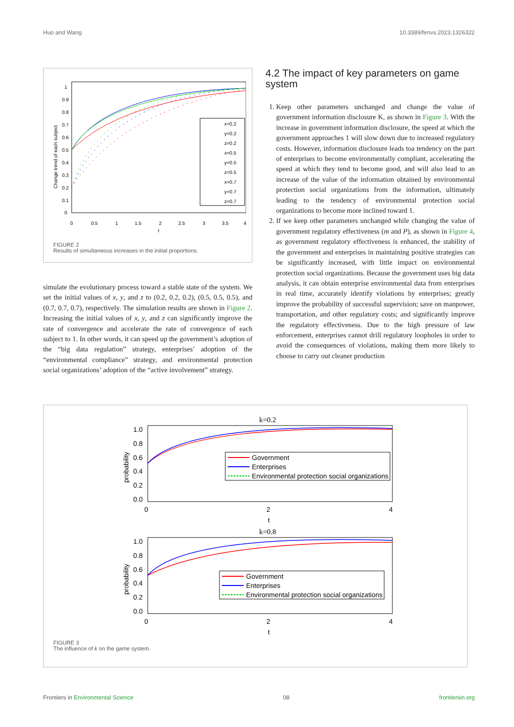Huo and Wang 10.3389/fenvs.2023.1326322
1
0.9
0.8
0.7
0.6
0.5
0.4
0.3
0.2
0.1
0
0
0.5
1
1.5
2
2.5
3
3.5
4
t
Change trend of each subject
x=0.2
y=0.2
z=0.2
x=0.5
y=0.5
z=0.5
x=0.7
y=0.7
z=0.7
FIGURE 2
Results of simultaneous increases in the initial proportions.
simulate the evolutionary process toward a stable state of the system. We set the initial values of x, y, and z to (0.2, 0.2, 0.2), (0.5, 0.5, 0.5), and (0.7, 0.7, 0.7), respectively. The simulation results are shown in Figure 2. Increasing the initial values of x, y, and z can significantly improve the rate of convergence and accelerate the rate of convergence of each subject to 1. In other words, it can speed up the government’s adoption of the “big data regulation” strategy, enterprises’ adoption of the “environmental compliance” strategy, and environmental protection social organizations’ adoption of the “active involvement” strategy.
4.2 The impact of key parameters on game system
1. Keep other parameters unchanged and change the value of government information disclosure K, as shown in Figure 3. With the increase in government information disclosure, the speed at which the government approaches 1 will slow down due to increased regulatory costs. However, information disclosure leads toa tendency on the part of enterprises to become environmentally compliant, accelerating the speed at which they tend to become good, and will also lead to an increase of the value of the information obtained by environmental protection social organizations from the information, ultimately leading to the tendency of environmental protection social organizations to become more inclined toward 1.
2. If we keep other parameters unchanged while changing the value of government regulatory effectiveness (m and P), as shown in Figure 4, as government regulatory effectiveness is enhanced, the stability of the government and enterprises in maintaining positive strategies can be significantly increased, with little impact on environmental protection social organizations. Because the government uses big data analysis, it can obtain enterprise environmental data from enterprises in real time, accurately identify violations by enterprises; greatly improve the probability of successful supervision; save on manpower, transportation, and other regulatory costs; and significantly improve the regulatory effectiveness. Due to the high pressure of law enforcement, enterprises cannot drill regulatory loopholes in order to avoid the consequences of violations, making them more likely to choose to carry out cleaner production
k=0.2
1.0
0.8
0.6
0.4
0.2
0.0
0
2
4
t
probability
Government
Enterprises
Environmental protection social organizations
k=0.8
1.0
0.8
0.6
0.4
0.2
0.0
0
2
4
t
probability
Government
Enterprises
Environmental protection social organizations
FIGURE 3
The influence of k on the game system.
Frontiers in Environmental Science 08 frontiersin.org